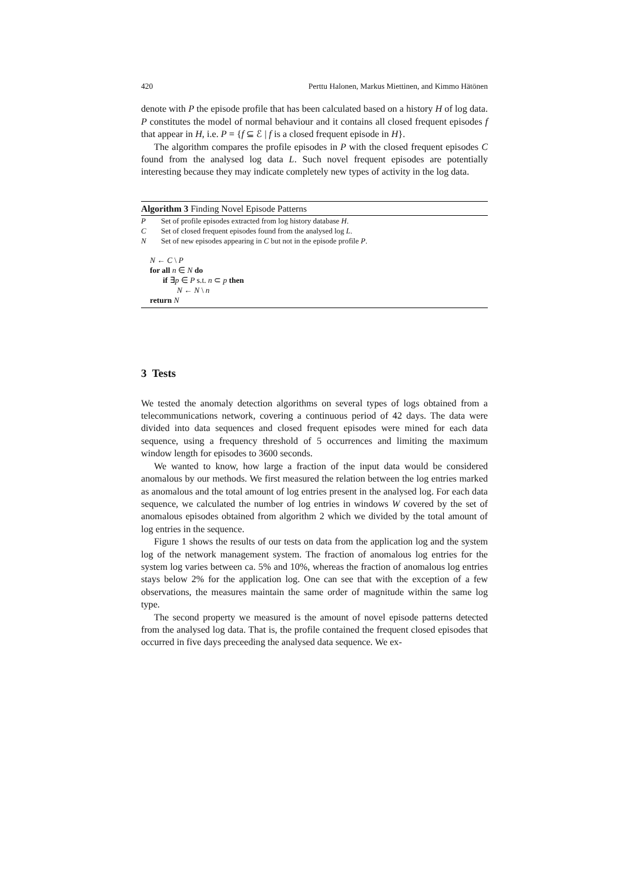420 Perttu Halonen, Markus Miettinen, and Kimmo Hätönen
denote with P the episode profile that has been calculated based on a history H of log data. P constitutes the model of normal behaviour and it contains all closed frequent episodes f that appear in H, i.e. P = {f ⊆ ℰ | f is a closed frequent episode in H}.
The algorithm compares the profile episodes in P with the closed frequent episodes C found from the analysed log data L. Such novel frequent episodes are potentially interesting because they may indicate completely new types of activity in the log data.
Algorithm 3 Finding Novel Episode Patterns
P Set of profile episodes extracted from log history database H.
C Set of closed frequent episodes found from the analysed log L.
N Set of new episodes appearing in C but not in the episode profile P.
N ← C \ P
for all n ∈ N do
if ∃p ∈ P s.t. n ⊂ p then
N ← N \ n
return N
3 Tests
We tested the anomaly detection algorithms on several types of logs obtained from a telecommunications network, covering a continuous period of 42 days. The data were divided into data sequences and closed frequent episodes were mined for each data sequence, using a frequency threshold of 5 occurrences and limiting the maximum window length for episodes to 3600 seconds.
We wanted to know, how large a fraction of the input data would be considered anomalous by our methods. We first measured the relation between the log entries marked as anomalous and the total amount of log entries present in the analysed log. For each data sequence, we calculated the number of log entries in windows W covered by the set of anomalous episodes obtained from algorithm 2 which we divided by the total amount of log entries in the sequence.
Figure 1 shows the results of our tests on data from the application log and the system log of the network management system. The fraction of anomalous log entries for the system log varies between ca. 5% and 10%, whereas the fraction of anomalous log entries stays below 2% for the application log. One can see that with the exception of a few observations, the measures maintain the same order of magnitude within the same log type.
The second property we measured is the amount of novel episode patterns detected from the analysed log data. That is, the profile contained the frequent closed episodes that occurred in five days preceeding the analysed data sequence. We ex-